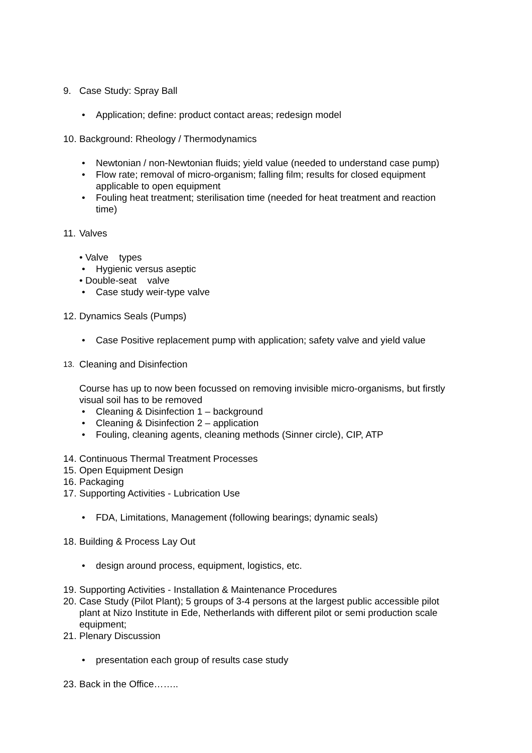9. Case Study: Spray Ball
• Application; define: product contact areas; redesign model
10. Background: Rheology / Thermodynamics
• Newtonian / non-Newtonian fluids; yield value (needed to understand case pump)
• Flow rate; removal of micro-organism; falling film; results for closed equipment applicable to open equipment
• Fouling heat treatment; sterilisation time (needed for heat treatment and reaction time)
11. Valves
• Valve types
• Hygienic versus aseptic
• Double-seat valve
• Case study weir-type valve
12. Dynamics Seals (Pumps)
• Case Positive replacement pump with application; safety valve and yield value
13. Cleaning and Disinfection
Course has up to now been focussed on removing invisible micro-organisms, but firstly visual soil has to be removed
• Cleaning & Disinfection 1 – background
• Cleaning & Disinfection 2 – application
• Fouling, cleaning agents, cleaning methods (Sinner circle), CIP, ATP
14. Continuous Thermal Treatment Processes
15. Open Equipment Design
16. Packaging
17. Supporting Activities - Lubrication Use
• FDA, Limitations, Management (following bearings; dynamic seals)
18. Building & Process Lay Out
• design around process, equipment, logistics, etc.
19. Supporting Activities - Installation & Maintenance Procedures
20. Case Study (Pilot Plant); 5 groups of 3-4 persons at the largest public accessible pilot plant at Nizo Institute in Ede, Netherlands with different pilot or semi production scale equipment;
21. Plenary Discussion
• presentation each group of results case study
23. Back in the Office……..